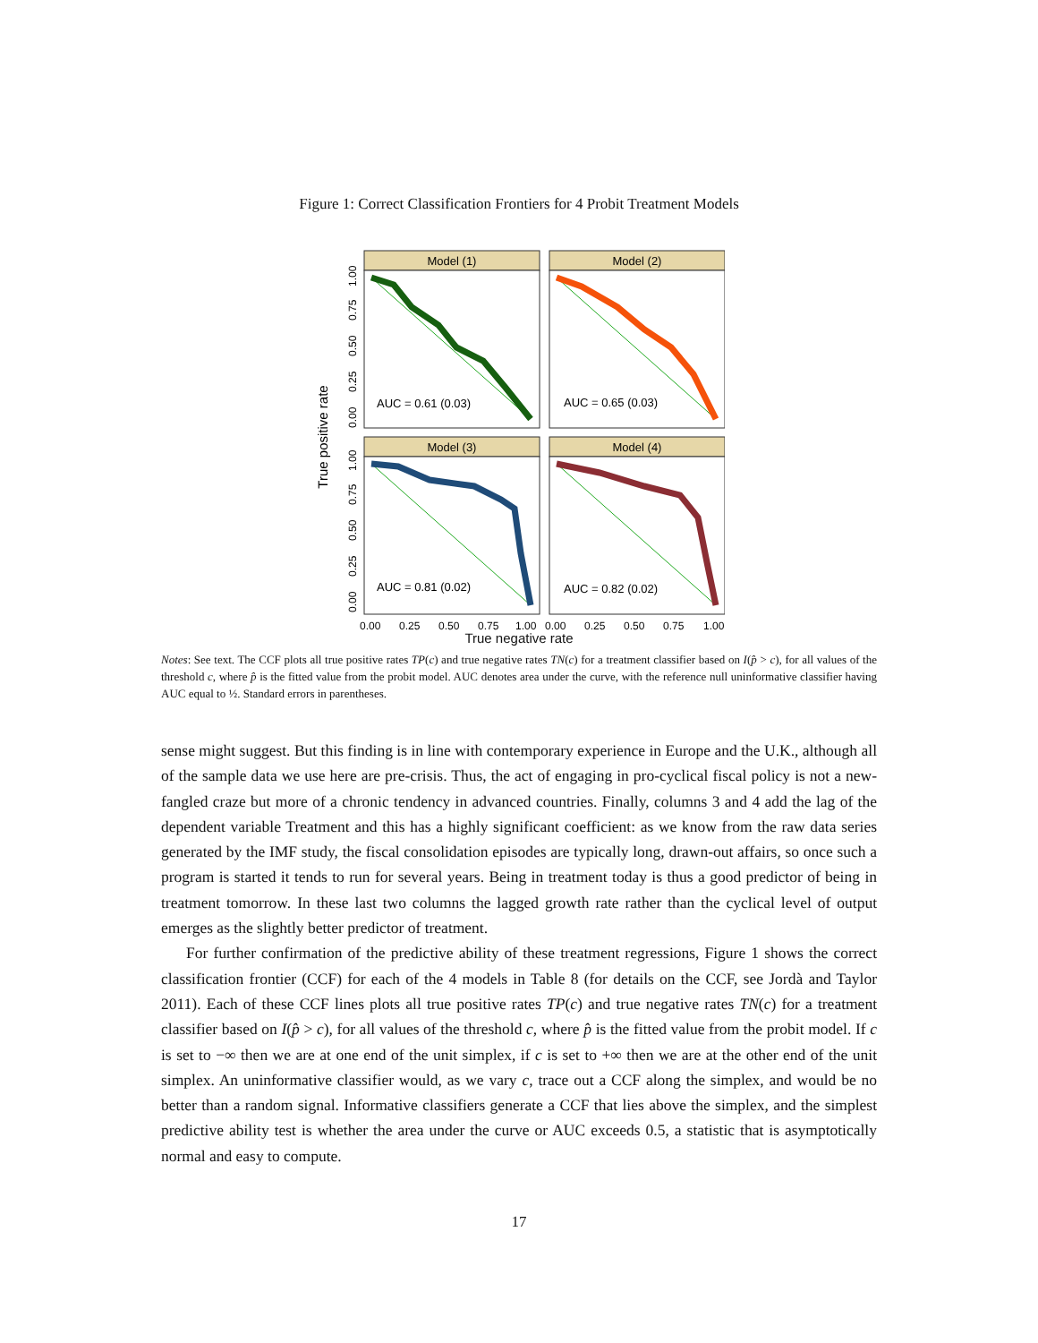Figure 1: Correct Classification Frontiers for 4 Probit Treatment Models
True positive rate
Model (1)
AUC = 0.61 (0.03)
Model (2)
AUC = 0.65 (0.03)
Model (3)
AUC = 0.81 (0.02)
Model (4)
AUC = 0.82 (0.02)
0.00
0.25
0.50
0.75
1.00
0.00
0.25
0.50
0.75
1.00
0.00
0.25
0.50
0.75
1.00
0.00
0.25
0.50
0.75
1.00
True negative rate
Notes: See text. The CCF plots all true positive rates TP(c) and true negative rates TN(c) for a treatment classifier based on I(p̂ > c), for all values of the threshold c, where p̂ is the fitted value from the probit model. AUC denotes area under the curve, with the reference null uninformative classifier having AUC equal to ½. Standard errors in parentheses.
sense might suggest. But this finding is in line with contemporary experience in Europe and the U.K., although all of the sample data we use here are pre-crisis. Thus, the act of engaging in pro-cyclical fiscal policy is not a new-fangled craze but more of a chronic tendency in advanced countries. Finally, columns 3 and 4 add the lag of the dependent variable Treatment and this has a highly significant coefficient: as we know from the raw data series generated by the IMF study, the fiscal consolidation episodes are typically long, drawn-out affairs, so once such a program is started it tends to run for several years. Being in treatment today is thus a good predictor of being in treatment tomorrow. In these last two columns the lagged growth rate rather than the cyclical level of output emerges as the slightly better predictor of treatment.
For further confirmation of the predictive ability of these treatment regressions, Figure 1 shows the correct classification frontier (CCF) for each of the 4 models in Table 8 (for details on the CCF, see Jordà and Taylor 2011). Each of these CCF lines plots all true positive rates TP(c) and true negative rates TN(c) for a treatment classifier based on I(p̂ > c), for all values of the threshold c, where p̂ is the fitted value from the probit model. If c is set to −∞ then we are at one end of the unit simplex, if c is set to +∞ then we are at the other end of the unit simplex. An uninformative classifier would, as we vary c, trace out a CCF along the simplex, and would be no better than a random signal. Informative classifiers generate a CCF that lies above the simplex, and the simplest predictive ability test is whether the area under the curve or AUC exceeds 0.5, a statistic that is asymptotically normal and easy to compute.
17